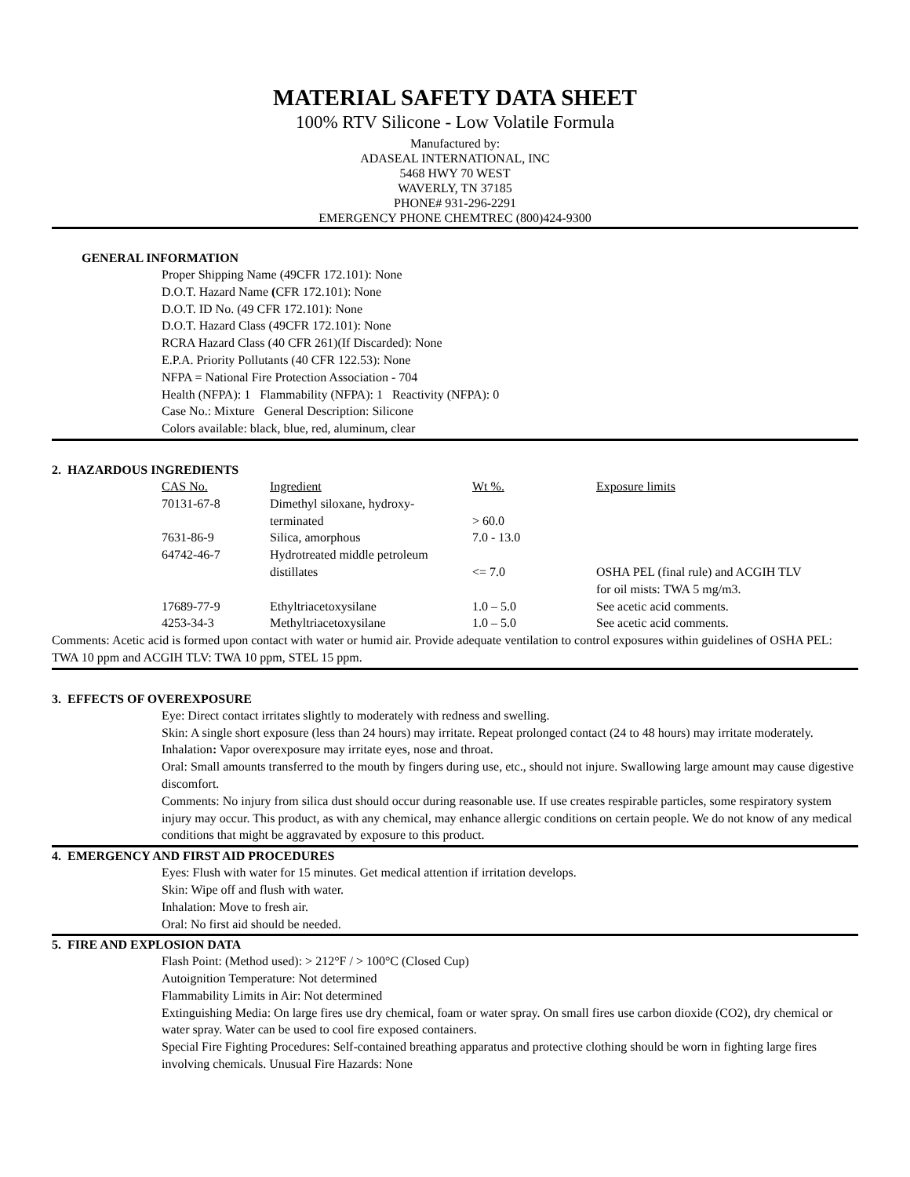MATERIAL SAFETY DATA SHEET
100% RTV Silicone - Low Volatile Formula
Manufactured by:
ADASEAL INTERNATIONAL, INC
5468 HWY 70 WEST
WAVERLY, TN 37185
PHONE# 931-296-2291
EMERGENCY PHONE CHEMTREC (800)424-9300
GENERAL INFORMATION
Proper Shipping Name (49CFR 172.101): None
D.O.T. Hazard Name (CFR 172.101): None
D.O.T. ID No. (49 CFR 172.101): None
D.O.T. Hazard Class (49CFR 172.101): None
RCRA Hazard Class (40 CFR 261)(If Discarded): None
E.P.A. Priority Pollutants (40 CFR 122.53): None
NFPA = National Fire Protection Association - 704
Health (NFPA): 1 Flammability (NFPA): 1 Reactivity (NFPA): 0
Case No.: Mixture General Description: Silicone
Colors available: black, blue, red, aluminum, clear
2. HAZARDOUS INGREDIENTS
| CAS No. | Ingredient | Wt %. | Exposure limits |
| 70131-67-8 | Dimethyl siloxane, hydroxy- terminated | > 60.0 | |
| 7631-86-9 | Silica, amorphous | 7.0 - 13.0 | |
| 64742-46-7 | Hydrotreated middle petroleum distillates | <= 7.0 | OSHA PEL (final rule) and ACGIH TLV for oil mists: TWA 5 mg/m3. |
| 17689-77-9 | Ethyltriacetoxysilane | 1.0 – 5.0 | See acetic acid comments. |
| 4253-34-3 | Methyltriacetoxysilane | 1.0 – 5.0 | See acetic acid comments. |
Comments: Acetic acid is formed upon contact with water or humid air. Provide adequate ventilation to control exposures within guidelines of OSHA PEL: TWA 10 ppm and ACGIH TLV: TWA 10 ppm, STEL 15 ppm.
3. EFFECTS OF OVEREXPOSURE
Eye: Direct contact irritates slightly to moderately with redness and swelling.
Skin: A single short exposure (less than 24 hours) may irritate. Repeat prolonged contact (24 to 48 hours) may irritate moderately.
Inhalation: Vapor overexposure may irritate eyes, nose and throat.
Oral: Small amounts transferred to the mouth by fingers during use, etc., should not injure. Swallowing large amount may cause digestive discomfort.
Comments: No injury from silica dust should occur during reasonable use. If use creates respirable particles, some respiratory system injury may occur. This product, as with any chemical, may enhance allergic conditions on certain people. We do not know of any medical conditions that might be aggravated by exposure to this product.
4. EMERGENCY AND FIRST AID PROCEDURES
Eyes: Flush with water for 15 minutes. Get medical attention if irritation develops.
Skin: Wipe off and flush with water.
Inhalation: Move to fresh air.
Oral: No first aid should be needed.
5. FIRE AND EXPLOSION DATA
Flash Point: (Method used): > 212°F / > 100°C (Closed Cup)
Autoignition Temperature: Not determined
Flammability Limits in Air: Not determined
Extinguishing Media: On large fires use dry chemical, foam or water spray. On small fires use carbon dioxide (CO2), dry chemical or water spray. Water can be used to cool fire exposed containers.
Special Fire Fighting Procedures: Self-contained breathing apparatus and protective clothing should be worn in fighting large fires involving chemicals. Unusual Fire Hazards: None